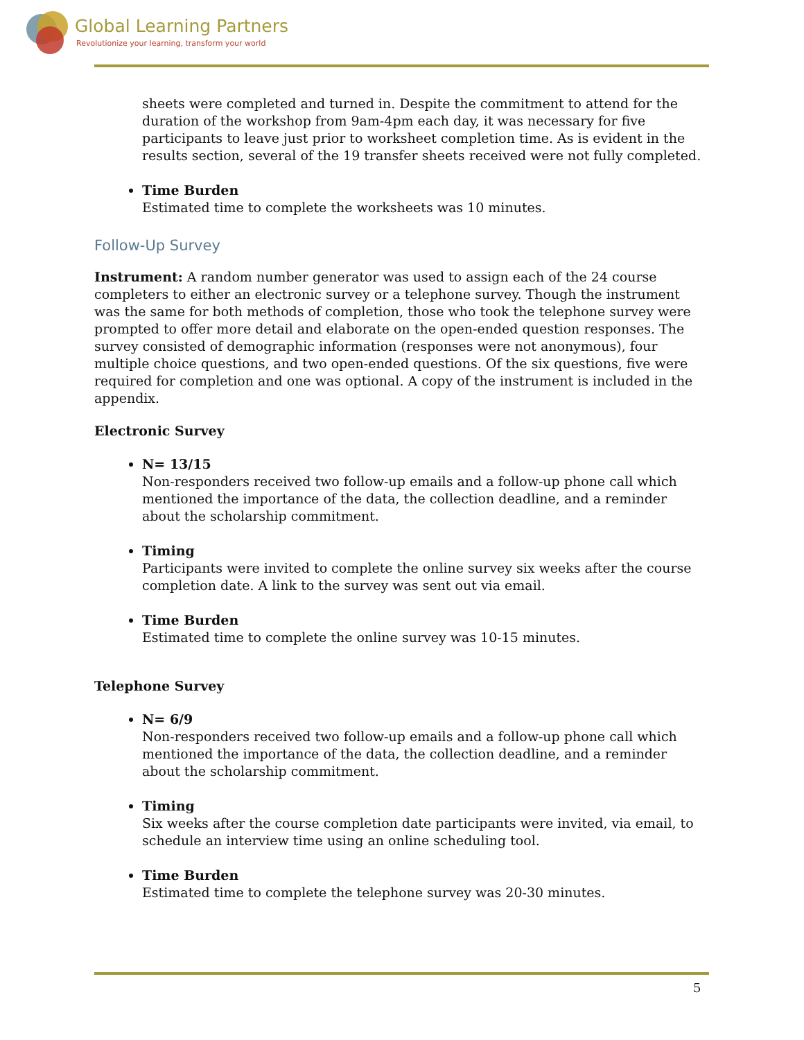Global Learning Partners
Revolutionize your learning, transform your world
sheets were completed and turned in. Despite the commitment to attend for the duration of the workshop from 9am-4pm each day, it was necessary for five participants to leave just prior to worksheet completion time. As is evident in the results section, several of the 19 transfer sheets received were not fully completed.
Time Burden
Estimated time to complete the worksheets was 10 minutes.
Follow-Up Survey
Instrument: A random number generator was used to assign each of the 24 course completers to either an electronic survey or a telephone survey. Though the instrument was the same for both methods of completion, those who took the telephone survey were prompted to offer more detail and elaborate on the open-ended question responses. The survey consisted of demographic information (responses were not anonymous), four multiple choice questions, and two open-ended questions. Of the six questions, five were required for completion and one was optional. A copy of the instrument is included in the appendix.
Electronic Survey
N= 13/15
Non-responders received two follow-up emails and a follow-up phone call which mentioned the importance of the data, the collection deadline, and a reminder about the scholarship commitment.
Timing
Participants were invited to complete the online survey six weeks after the course completion date. A link to the survey was sent out via email.
Time Burden
Estimated time to complete the online survey was 10-15 minutes.
Telephone Survey
N= 6/9
Non-responders received two follow-up emails and a follow-up phone call which mentioned the importance of the data, the collection deadline, and a reminder about the scholarship commitment.
Timing
Six weeks after the course completion date participants were invited, via email, to schedule an interview time using an online scheduling tool.
Time Burden
Estimated time to complete the telephone survey was 20-30 minutes.
5